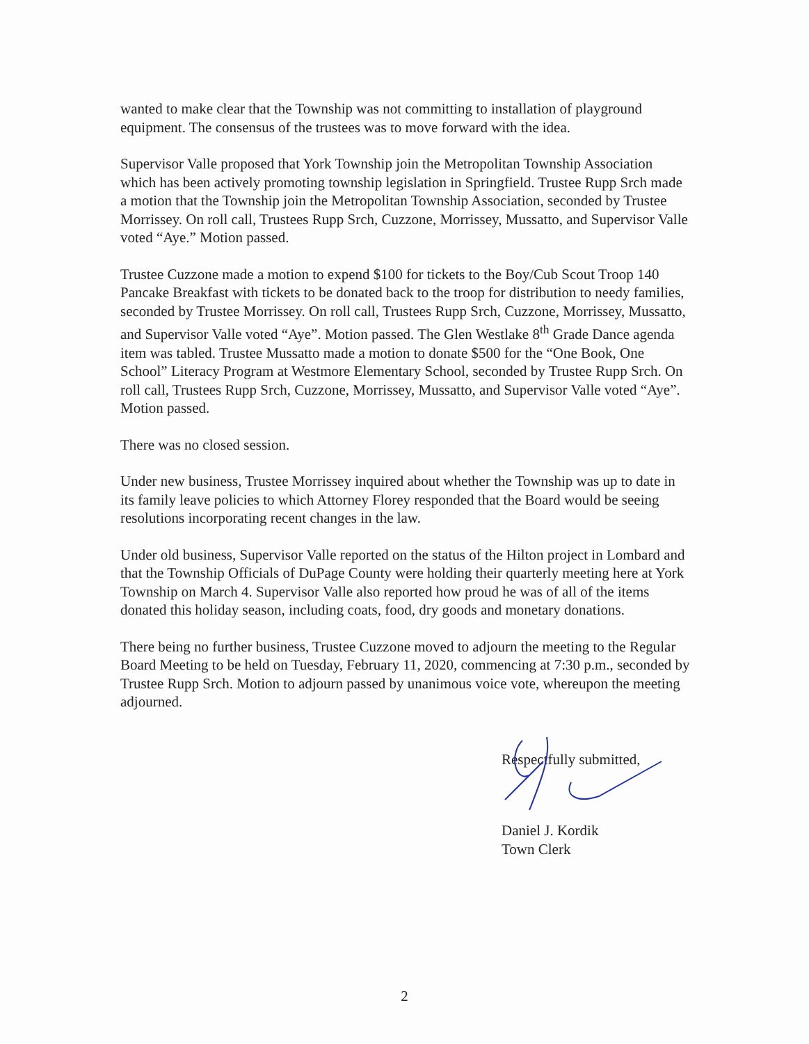wanted to make clear that the Township was not committing to installation of playground equipment. The consensus of the trustees was to move forward with the idea.
Supervisor Valle proposed that York Township join the Metropolitan Township Association which has been actively promoting township legislation in Springfield. Trustee Rupp Srch made a motion that the Township join the Metropolitan Township Association, seconded by Trustee Morrissey. On roll call, Trustees Rupp Srch, Cuzzone, Morrissey, Mussatto, and Supervisor Valle voted “Aye.” Motion passed.
Trustee Cuzzone made a motion to expend $100 for tickets to the Boy/Cub Scout Troop 140 Pancake Breakfast with tickets to be donated back to the troop for distribution to needy families, seconded by Trustee Morrissey. On roll call, Trustees Rupp Srch, Cuzzone, Morrissey, Mussatto, and Supervisor Valle voted “Aye”. Motion passed. The Glen Westlake 8<sup>th</sup> Grade Dance agenda item was tabled. Trustee Mussatto made a motion to donate $500 for the “One Book, One School” Literacy Program at Westmore Elementary School, seconded by Trustee Rupp Srch. On roll call, Trustees Rupp Srch, Cuzzone, Morrissey, Mussatto, and Supervisor Valle voted “Aye”. Motion passed.
There was no closed session.
Under new business, Trustee Morrissey inquired about whether the Township was up to date in its family leave policies to which Attorney Florey responded that the Board would be seeing resolutions incorporating recent changes in the law.
Under old business, Supervisor Valle reported on the status of the Hilton project in Lombard and that the Township Officials of DuPage County were holding their quarterly meeting here at York Township on March 4. Supervisor Valle also reported how proud he was of all of the items donated this holiday season, including coats, food, dry goods and monetary donations.
There being no further business, Trustee Cuzzone moved to adjourn the meeting to the Regular Board Meeting to be held on Tuesday, February 11, 2020, commencing at 7:30 p.m., seconded by Trustee Rupp Srch. Motion to adjourn passed by unanimous voice vote, whereupon the meeting adjourned.
Respectfully submitted,
Daniel J. Kordik
Town Clerk
2